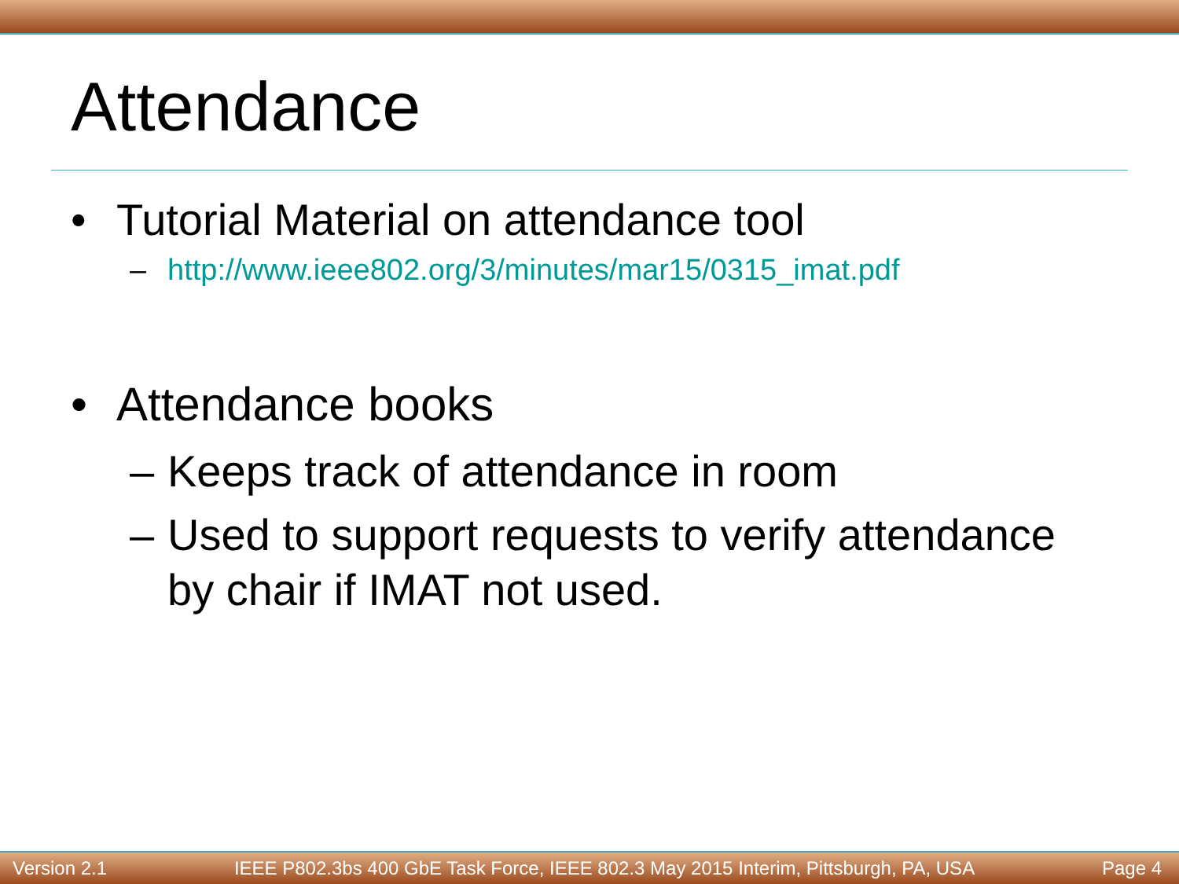Attendance
• Tutorial Material on attendance tool
– http://www.ieee802.org/3/minutes/mar15/0315_imat.pdf
• Attendance books
– Keeps track of attendance in room
– Used to support requests to verify attendance
by chair if IMAT not used.
Version 2.1 IEEE P802.3bs 400 GbE Task Force, IEEE 802.3 May 2015 Interim, Pittsburgh, PA, USA Page 4